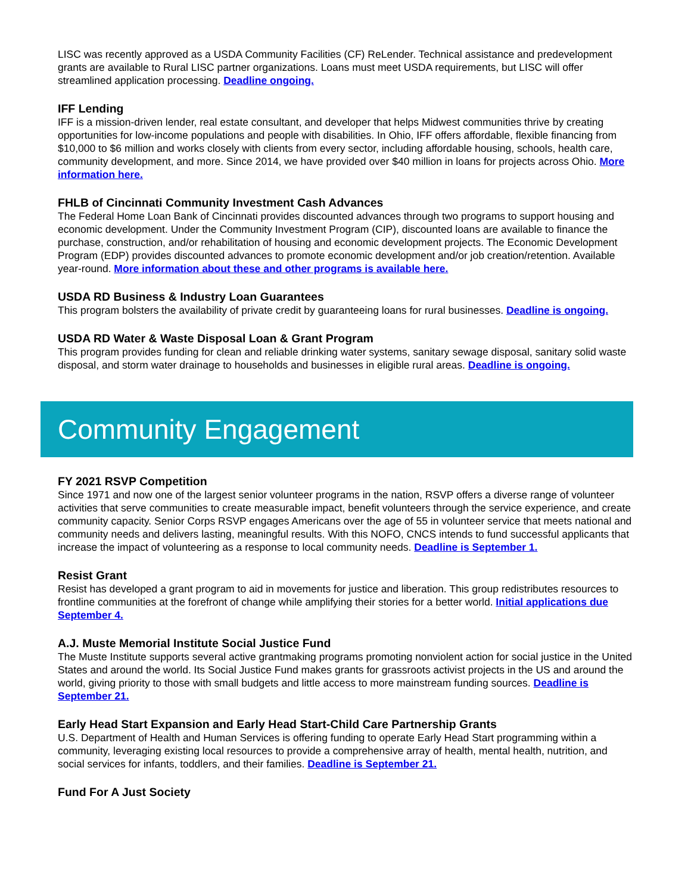LISC was recently approved as a USDA Community Facilities (CF) ReLender. Technical assistance and predevelopment grants are available to Rural LISC partner organizations. Loans must meet USDA requirements, but LISC will offer streamlined application processing. Deadline ongoing.
IFF Lending
IFF is a mission-driven lender, real estate consultant, and developer that helps Midwest communities thrive by creating opportunities for low-income populations and people with disabilities. In Ohio, IFF offers affordable, flexible financing from $10,000 to $6 million and works closely with clients from every sector, including affordable housing, schools, health care, community development, and more. Since 2014, we have provided over $40 million in loans for projects across Ohio. More information here.
FHLB of Cincinnati Community Investment Cash Advances
The Federal Home Loan Bank of Cincinnati provides discounted advances through two programs to support housing and economic development. Under the Community Investment Program (CIP), discounted loans are available to finance the purchase, construction, and/or rehabilitation of housing and economic development projects. The Economic Development Program (EDP) provides discounted advances to promote economic development and/or job creation/retention. Available year-round. More information about these and other programs is available here.
USDA RD Business & Industry Loan Guarantees
This program bolsters the availability of private credit by guaranteeing loans for rural businesses. Deadline is ongoing.
USDA RD Water & Waste Disposal Loan & Grant Program
This program provides funding for clean and reliable drinking water systems, sanitary sewage disposal, sanitary solid waste disposal, and storm water drainage to households and businesses in eligible rural areas. Deadline is ongoing.
Community Engagement
FY 2021 RSVP Competition
Since 1971 and now one of the largest senior volunteer programs in the nation, RSVP offers a diverse range of volunteer activities that serve communities to create measurable impact, benefit volunteers through the service experience, and create community capacity. Senior Corps RSVP engages Americans over the age of 55 in volunteer service that meets national and community needs and delivers lasting, meaningful results. With this NOFO, CNCS intends to fund successful applicants that increase the impact of volunteering as a response to local community needs. Deadline is September 1.
Resist Grant
Resist has developed a grant program to aid in movements for justice and liberation. This group redistributes resources to frontline communities at the forefront of change while amplifying their stories for a better world. Initial applications due September 4.
A.J. Muste Memorial Institute Social Justice Fund
The Muste Institute supports several active grantmaking programs promoting nonviolent action for social justice in the United States and around the world. Its Social Justice Fund makes grants for grassroots activist projects in the US and around the world, giving priority to those with small budgets and little access to more mainstream funding sources. Deadline is September 21.
Early Head Start Expansion and Early Head Start-Child Care Partnership Grants
U.S. Department of Health and Human Services is offering funding to operate Early Head Start programming within a community, leveraging existing local resources to provide a comprehensive array of health, mental health, nutrition, and social services for infants, toddlers, and their families. Deadline is September 21.
Fund For A Just Society